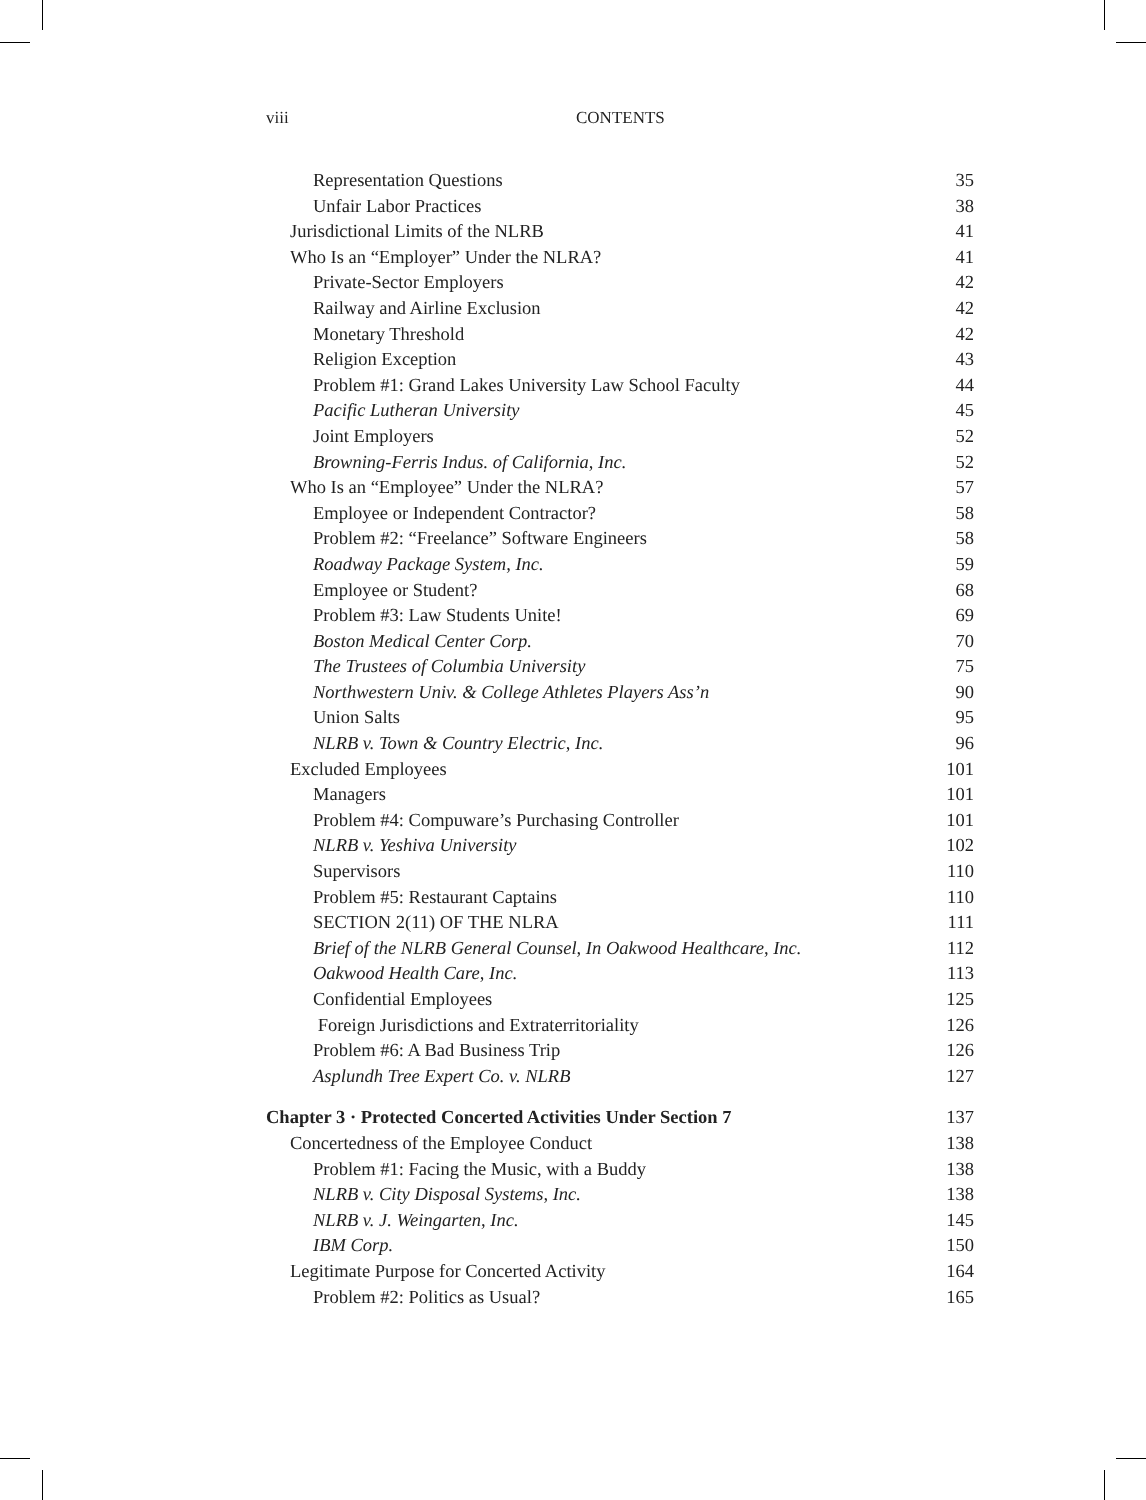viii CONTENTS
Representation Questions 35
Unfair Labor Practices 38
Jurisdictional Limits of the NLRB 41
Who Is an “Employer” Under the NLRA? 41
Private-Sector Employers 42
Railway and Airline Exclusion 42
Monetary Threshold 42
Religion Exception 43
Problem #1: Grand Lakes University Law School Faculty 44
Pacific Lutheran University 45
Joint Employers 52
Browning-Ferris Indus. of California, Inc. 52
Who Is an “Employee” Under the NLRA? 57
Employee or Independent Contractor? 58
Problem #2: “Freelance” Software Engineers 58
Roadway Package System, Inc. 59
Employee or Student? 68
Problem #3: Law Students Unite! 69
Boston Medical Center Corp. 70
The Trustees of Columbia University 75
Northwestern Univ. & College Athletes Players Ass’n 90
Union Salts 95
NLRB v. Town & Country Electric, Inc. 96
Excluded Employees 101
Managers 101
Problem #4: Compuware’s Purchasing Controller 101
NLRB v. Yeshiva University 102
Supervisors 110
Problem #5: Restaurant Captains 110
SECTION 2(11) OF THE NLRA 111
Brief of the NLRB General Counsel, In Oakwood Healthcare, Inc. 112
Oakwood Health Care, Inc. 113
Confidential Employees 125
Foreign Jurisdictions and Extraterritoriality 126
Problem #6: A Bad Business Trip 126
Asplundh Tree Expert Co. v. NLRB 127
Chapter 3 · Protected Concerted Activities Under Section 7 137
Concertedness of the Employee Conduct 138
Problem #1: Facing the Music, with a Buddy 138
NLRB v. City Disposal Systems, Inc. 138
NLRB v. J. Weingarten, Inc. 145
IBM Corp. 150
Legitimate Purpose for Concerted Activity 164
Problem #2: Politics as Usual? 165